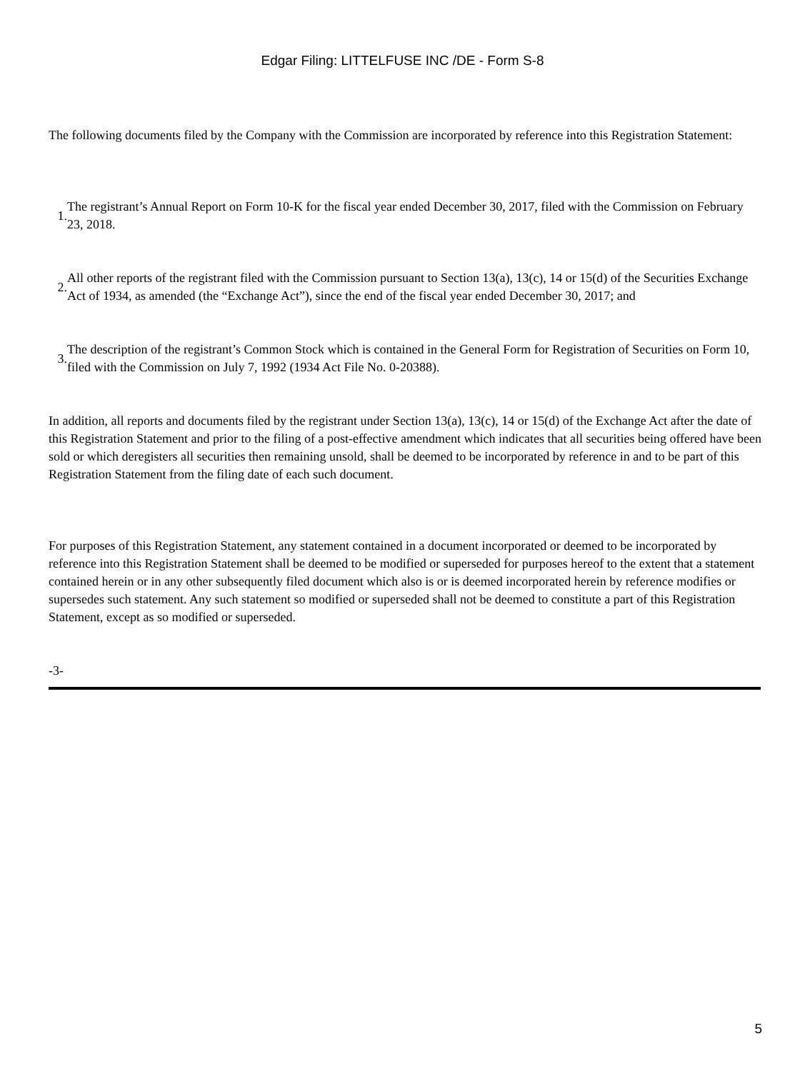Edgar Filing: LITTELFUSE INC /DE - Form S-8
The following documents filed by the Company with the Commission are incorporated by reference into this Registration Statement:
1. The registrant’s Annual Report on Form 10-K for the fiscal year ended December 30, 2017, filed with the Commission on February 23, 2018.
2. All other reports of the registrant filed with the Commission pursuant to Section 13(a), 13(c), 14 or 15(d) of the Securities Exchange Act of 1934, as amended (the “Exchange Act”), since the end of the fiscal year ended December 30, 2017; and
3. The description of the registrant’s Common Stock which is contained in the General Form for Registration of Securities on Form 10, filed with the Commission on July 7, 1992 (1934 Act File No. 0-20388).
In addition, all reports and documents filed by the registrant under Section 13(a), 13(c), 14 or 15(d) of the Exchange Act after the date of this Registration Statement and prior to the filing of a post-effective amendment which indicates that all securities being offered have been sold or which deregisters all securities then remaining unsold, shall be deemed to be incorporated by reference in and to be part of this Registration Statement from the filing date of each such document.
For purposes of this Registration Statement, any statement contained in a document incorporated or deemed to be incorporated by reference into this Registration Statement shall be deemed to be modified or superseded for purposes hereof to the extent that a statement contained herein or in any other subsequently filed document which also is or is deemed incorporated herein by reference modifies or supersedes such statement. Any such statement so modified or superseded shall not be deemed to constitute a part of this Registration Statement, except as so modified or superseded.
-3-
5